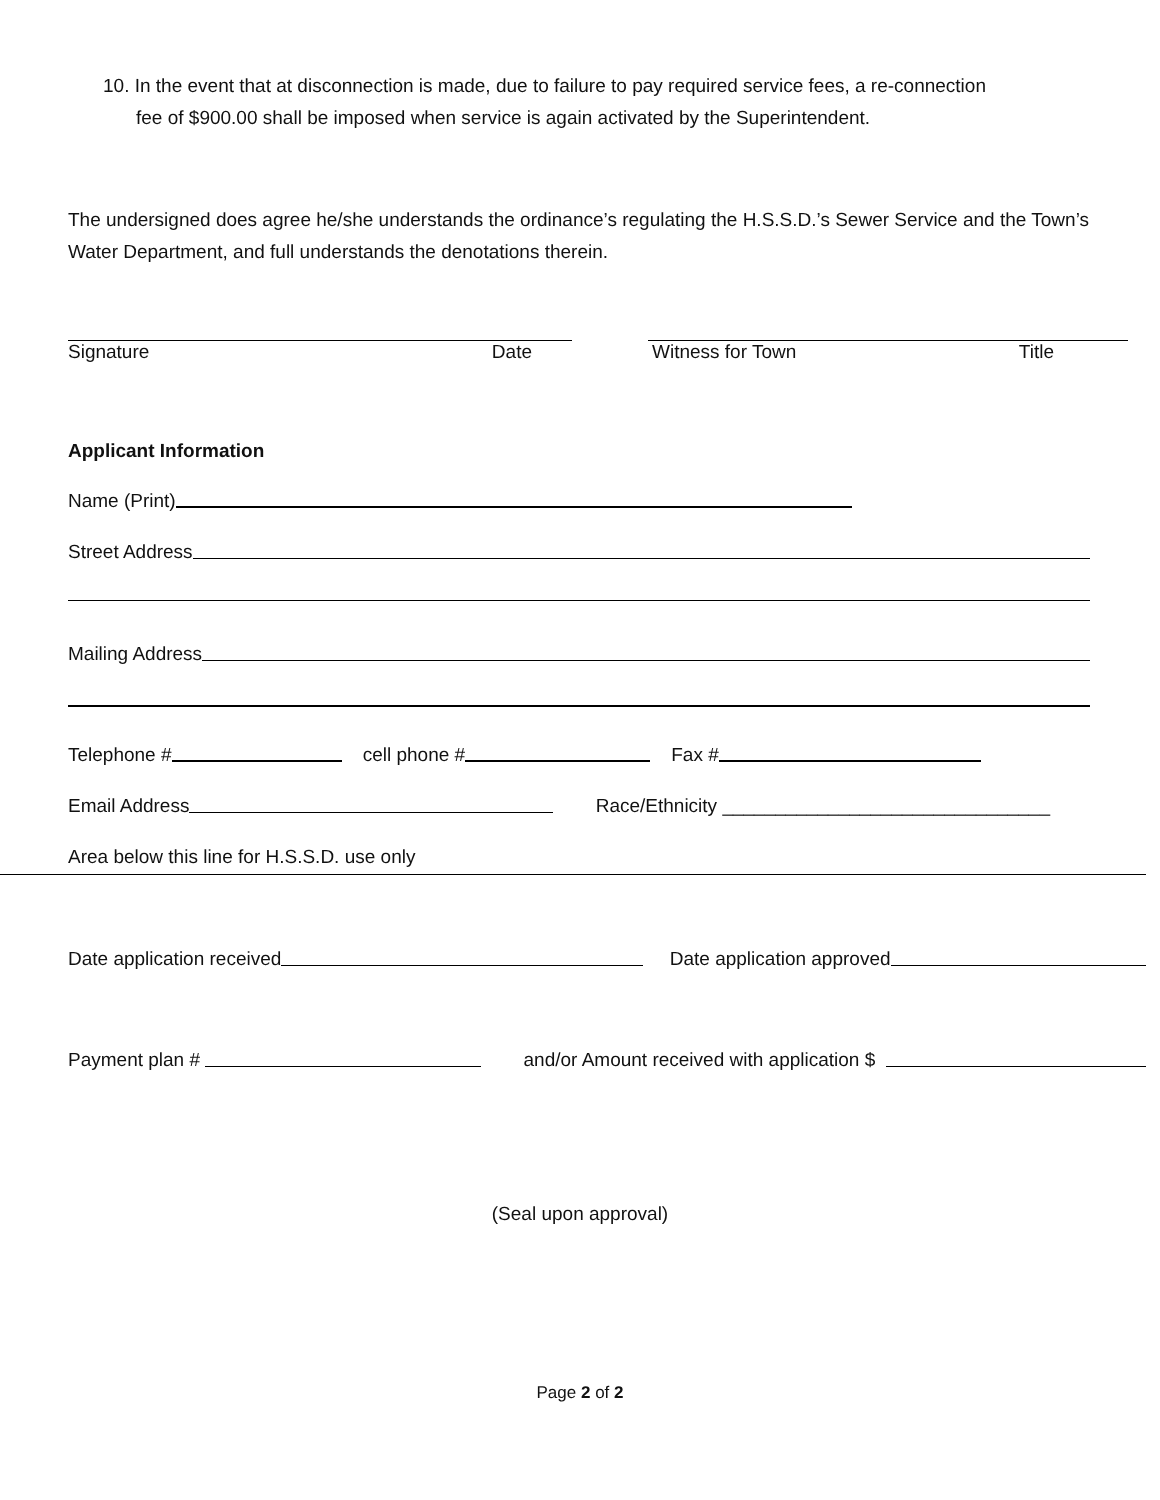10. In the event that at disconnection is made, due to failure to pay required service fees, a re-connection
fee of $900.00 shall be imposed when service is again activated by the Superintendent.
The undersigned does agree he/she understands the ordinance’s regulating the H.S.S.D.’s Sewer Service and the Town’s Water Department, and full understands the denotations therein.
Signature Date Witness for Town Title
Applicant Information
Name (Print)
Street Address
Mailing Address
Telephone # cell phone # Fax #
Email Address Race/Ethnicity _______________________________
Area below this line for H.S.S.D. use only
Date application received Date application approved
Payment plan # and/or Amount received with application $
(Seal upon approval)
Page 2 of 2